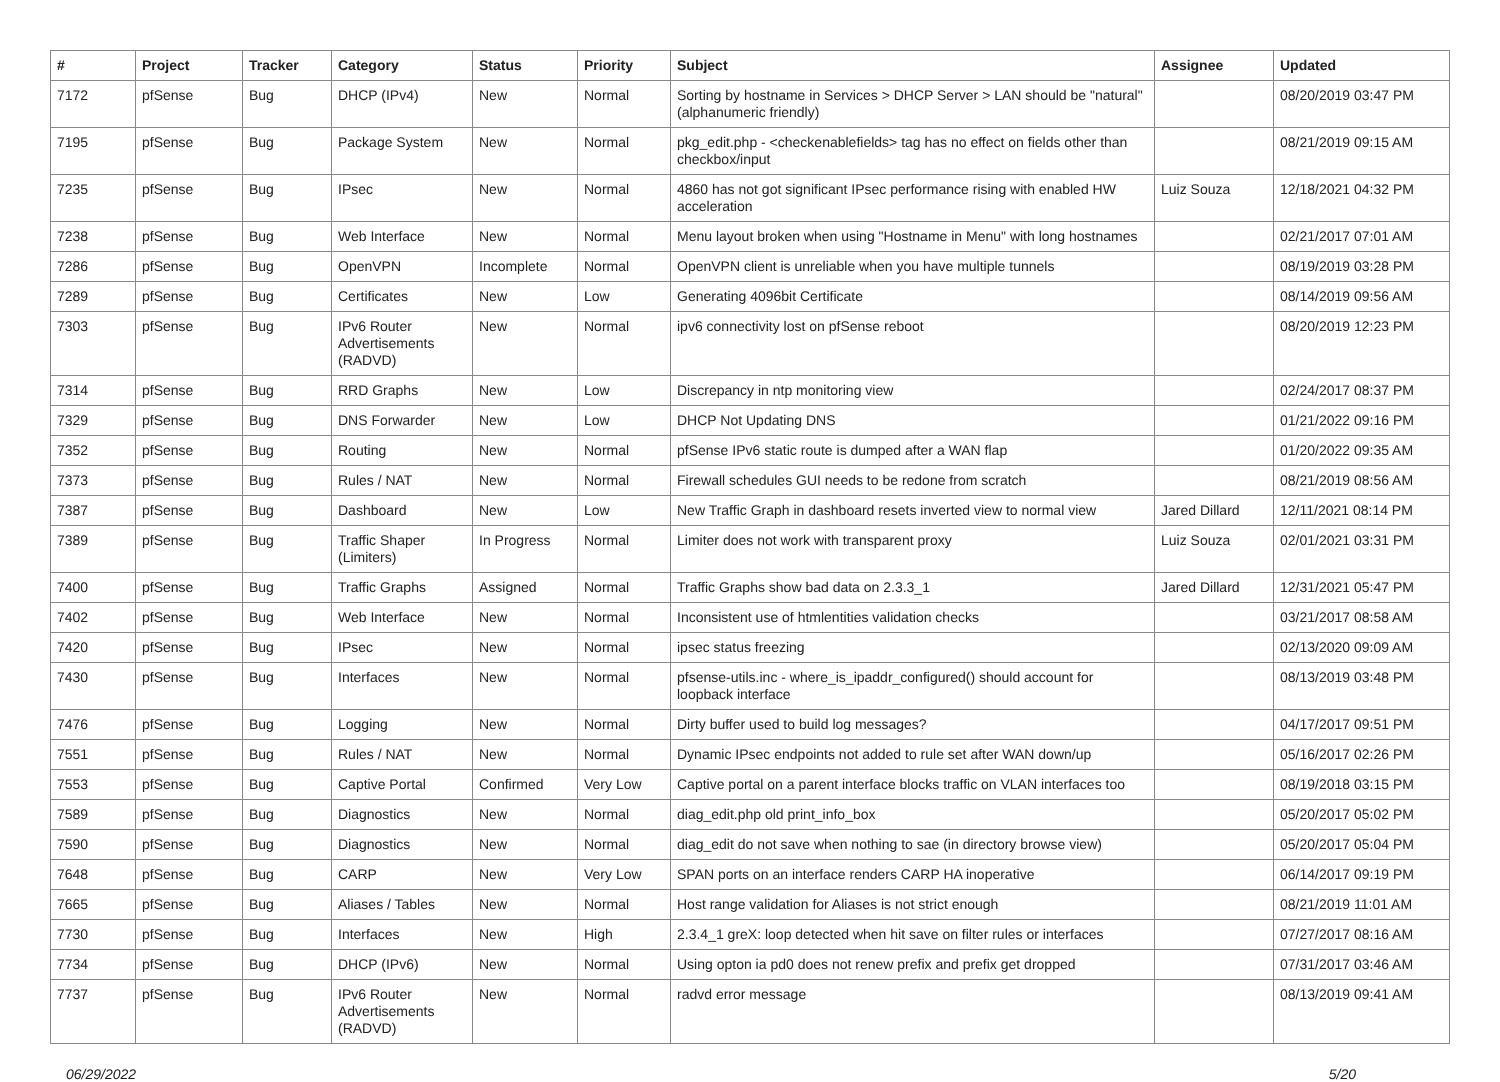| # | Project | Tracker | Category | Status | Priority | Subject | Assignee | Updated |
| --- | --- | --- | --- | --- | --- | --- | --- | --- |
| 7172 | pfSense | Bug | DHCP (IPv4) | New | Normal | Sorting by hostname in Services > DHCP Server > LAN should be "natural" (alphanumeric friendly) | | 08/20/2019 03:47 PM |
| 7195 | pfSense | Bug | Package System | New | Normal | pkg_edit.php - <checkenablefields> tag has no effect on fields other than checkbox/input | | 08/21/2019 09:15 AM |
| 7235 | pfSense | Bug | IPsec | New | Normal | 4860 has not got significant IPsec performance rising with enabled HW acceleration | Luiz Souza | 12/18/2021 04:32 PM |
| 7238 | pfSense | Bug | Web Interface | New | Normal | Menu layout broken when using "Hostname in Menu" with long hostnames | | 02/21/2017 07:01 AM |
| 7286 | pfSense | Bug | OpenVPN | Incomplete | Normal | OpenVPN client is unreliable when you have multiple tunnels | | 08/19/2019 03:28 PM |
| 7289 | pfSense | Bug | Certificates | New | Low | Generating 4096bit Certificate | | 08/14/2019 09:56 AM |
| 7303 | pfSense | Bug | IPv6 Router Advertisements (RADVD) | New | Normal | ipv6 connectivity lost on pfSense reboot | | 08/20/2019 12:23 PM |
| 7314 | pfSense | Bug | RRD Graphs | New | Low | Discrepancy in ntp monitoring view | | 02/24/2017 08:37 PM |
| 7329 | pfSense | Bug | DNS Forwarder | New | Low | DHCP Not Updating DNS | | 01/21/2022 09:16 PM |
| 7352 | pfSense | Bug | Routing | New | Normal | pfSense IPv6 static route is dumped after a WAN flap | | 01/20/2022 09:35 AM |
| 7373 | pfSense | Bug | Rules / NAT | New | Normal | Firewall schedules GUI needs to be redone from scratch | | 08/21/2019 08:56 AM |
| 7387 | pfSense | Bug | Dashboard | New | Low | New Traffic Graph in dashboard resets inverted view to normal view | Jared Dillard | 12/11/2021 08:14 PM |
| 7389 | pfSense | Bug | Traffic Shaper (Limiters) | In Progress | Normal | Limiter does not work with transparent proxy | Luiz Souza | 02/01/2021 03:31 PM |
| 7400 | pfSense | Bug | Traffic Graphs | Assigned | Normal | Traffic Graphs show bad data on 2.3.3_1 | Jared Dillard | 12/31/2021 05:47 PM |
| 7402 | pfSense | Bug | Web Interface | New | Normal | Inconsistent use of htmlentities validation checks | | 03/21/2017 08:58 AM |
| 7420 | pfSense | Bug | IPsec | New | Normal | ipsec status freezing | | 02/13/2020 09:09 AM |
| 7430 | pfSense | Bug | Interfaces | New | Normal | pfsense-utils.inc - where_is_ipaddr_configured() should account for loopback interface | | 08/13/2019 03:48 PM |
| 7476 | pfSense | Bug | Logging | New | Normal | Dirty buffer used to build log messages? | | 04/17/2017 09:51 PM |
| 7551 | pfSense | Bug | Rules / NAT | New | Normal | Dynamic IPsec endpoints not added to rule set after WAN down/up | | 05/16/2017 02:26 PM |
| 7553 | pfSense | Bug | Captive Portal | Confirmed | Very Low | Captive portal on a parent interface blocks traffic on VLAN interfaces too | | 08/19/2018 03:15 PM |
| 7589 | pfSense | Bug | Diagnostics | New | Normal | diag_edit.php old print_info_box | | 05/20/2017 05:02 PM |
| 7590 | pfSense | Bug | Diagnostics | New | Normal | diag_edit do not save when nothing to sae (in directory browse view) | | 05/20/2017 05:04 PM |
| 7648 | pfSense | Bug | CARP | New | Very Low | SPAN ports on an interface renders CARP HA inoperative | | 06/14/2017 09:19 PM |
| 7665 | pfSense | Bug | Aliases / Tables | New | Normal | Host range validation for Aliases is not strict enough | | 08/21/2019 11:01 AM |
| 7730 | pfSense | Bug | Interfaces | New | High | 2.3.4_1 greX: loop detected when hit save on filter rules or interfaces | | 07/27/2017 08:16 AM |
| 7734 | pfSense | Bug | DHCP (IPv6) | New | Normal | Using opton ia pd0 does not renew prefix and prefix get dropped | | 07/31/2017 03:46 AM |
| 7737 | pfSense | Bug | IPv6 Router Advertisements (RADVD) | New | Normal | radvd error message | | 08/13/2019 09:41 AM |
06/29/2022 5/20